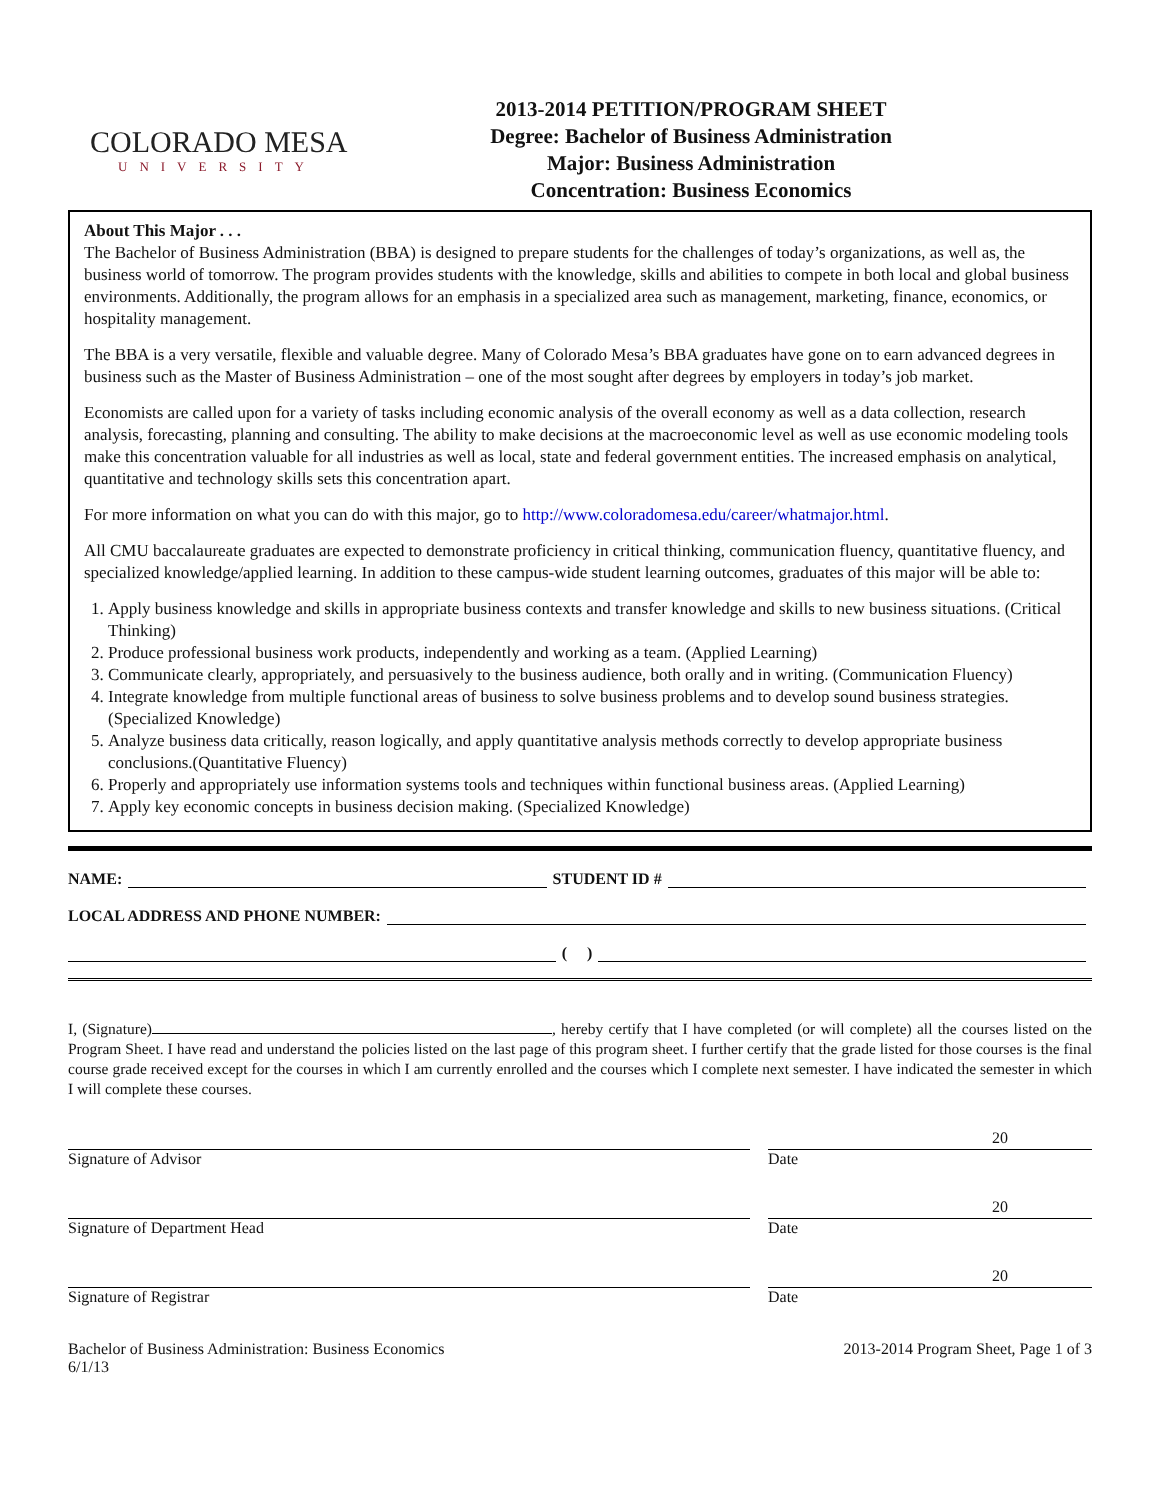COLORADO MESA
UNIVERSITY
2013-2014 PETITION/PROGRAM SHEET
Degree: Bachelor of Business Administration
Major: Business Administration
Concentration: Business Economics
About This Major . . .
The Bachelor of Business Administration (BBA) is designed to prepare students for the challenges of today’s organizations, as well as, the business world of tomorrow. The program provides students with the knowledge, skills and abilities to compete in both local and global business environments. Additionally, the program allows for an emphasis in a specialized area such as management, marketing, finance, economics, or hospitality management.
The BBA is a very versatile, flexible and valuable degree. Many of Colorado Mesa’s BBA graduates have gone on to earn advanced degrees in business such as the Master of Business Administration – one of the most sought after degrees by employers in today’s job market.
Economists are called upon for a variety of tasks including economic analysis of the overall economy as well as a data collection, research analysis, forecasting, planning and consulting. The ability to make decisions at the macroeconomic level as well as use economic modeling tools make this concentration valuable for all industries as well as local, state and federal government entities. The increased emphasis on analytical, quantitative and technology skills sets this concentration apart.
For more information on what you can do with this major, go to http://www.coloradomesa.edu/career/whatmajor.html.
All CMU baccalaureate graduates are expected to demonstrate proficiency in critical thinking, communication fluency, quantitative fluency, and specialized knowledge/applied learning. In addition to these campus-wide student learning outcomes, graduates of this major will be able to:
1. Apply business knowledge and skills in appropriate business contexts and transfer knowledge and skills to new business situations. (Critical Thinking)
2. Produce professional business work products, independently and working as a team. (Applied Learning)
3. Communicate clearly, appropriately, and persuasively to the business audience, both orally and in writing. (Communication Fluency)
4. Integrate knowledge from multiple functional areas of business to solve business problems and to develop sound business strategies.(Specialized Knowledge)
5. Analyze business data critically, reason logically, and apply quantitative analysis methods correctly to develop appropriate business conclusions.(Quantitative Fluency)
6. Properly and appropriately use information systems tools and techniques within functional business areas. (Applied Learning)
7. Apply key economic concepts in business decision making. (Specialized Knowledge)
NAME: STUDENT ID #
LOCAL ADDRESS AND PHONE NUMBER:
( )
I, (Signature) , hereby certify that I have completed (or will complete) all the courses listed on the Program Sheet. I have read and understand the policies listed on the last page of this program sheet. I further certify that the grade listed for those courses is the final course grade received except for the courses in which I am currently enrolled and the courses which I complete next semester. I have indicated the semester in which I will complete these courses.
Signature of Advisor
20
Date
Signature of Department Head
20
Date
Signature of Registrar
20
Date
Bachelor of Business Administration: Business Economics
6/1/13 2013-2014 Program Sheet, Page 1 of 3